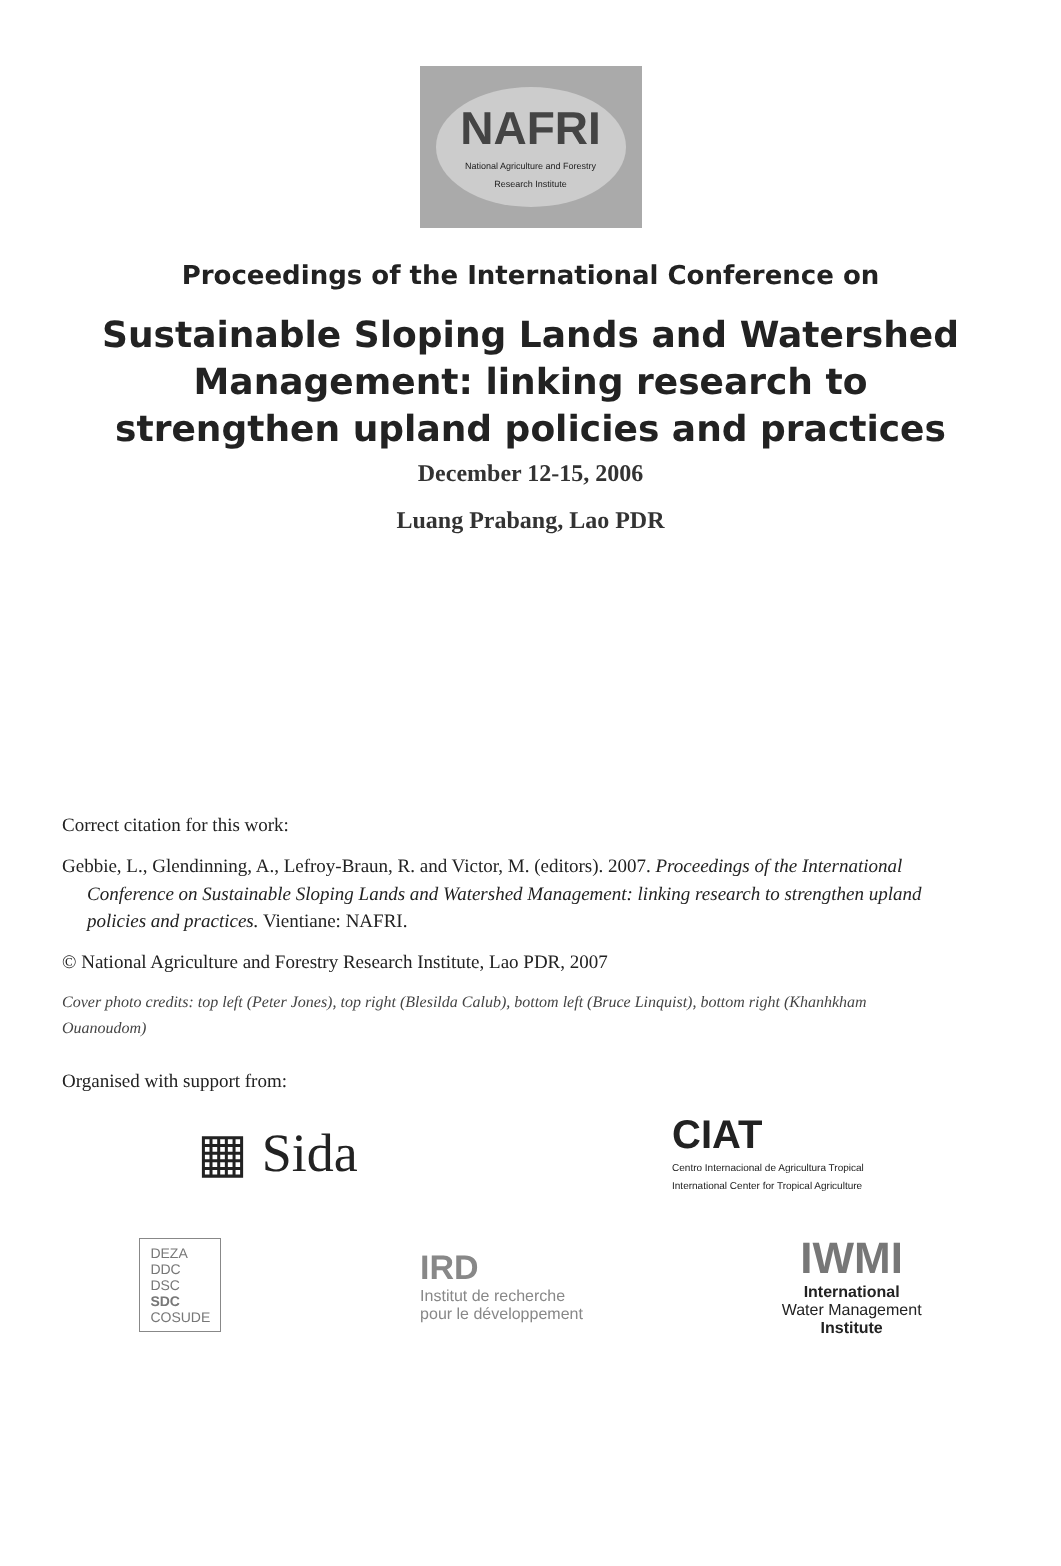NAFRI
National Agriculture and Forestry
Research Institute
Proceedings of the International Conference on
Sustainable Sloping Lands and Watershed
Management: linking research to
strengthen upland policies and practices
December 12-15, 2006
Luang Prabang, Lao PDR
Correct citation for this work:
Gebbie, L., Glendinning, A., Lefroy-Braun, R. and Victor, M. (editors). 2007. Proceedings of the International Conference on Sustainable Sloping Lands and Watershed Management: linking research to strengthen upland policies and practices. Vientiane: NAFRI.
© National Agriculture and Forestry Research Institute, Lao PDR, 2007
Cover photo credits: top left (Peter Jones), top right (Blesilda Calub), bottom left (Bruce Linquist), bottom right (Khanhkham Ouanoudom)
Organised with support from:
▦ Sida
CIAT
Centro Internacional de Agricultura Tropical
International Center for Tropical Agriculture
DEZA
DDC
DSC
SDC
COSUDE
IRD
Institut de recherche
pour le développement
IWMI
International
Water Management
Institute